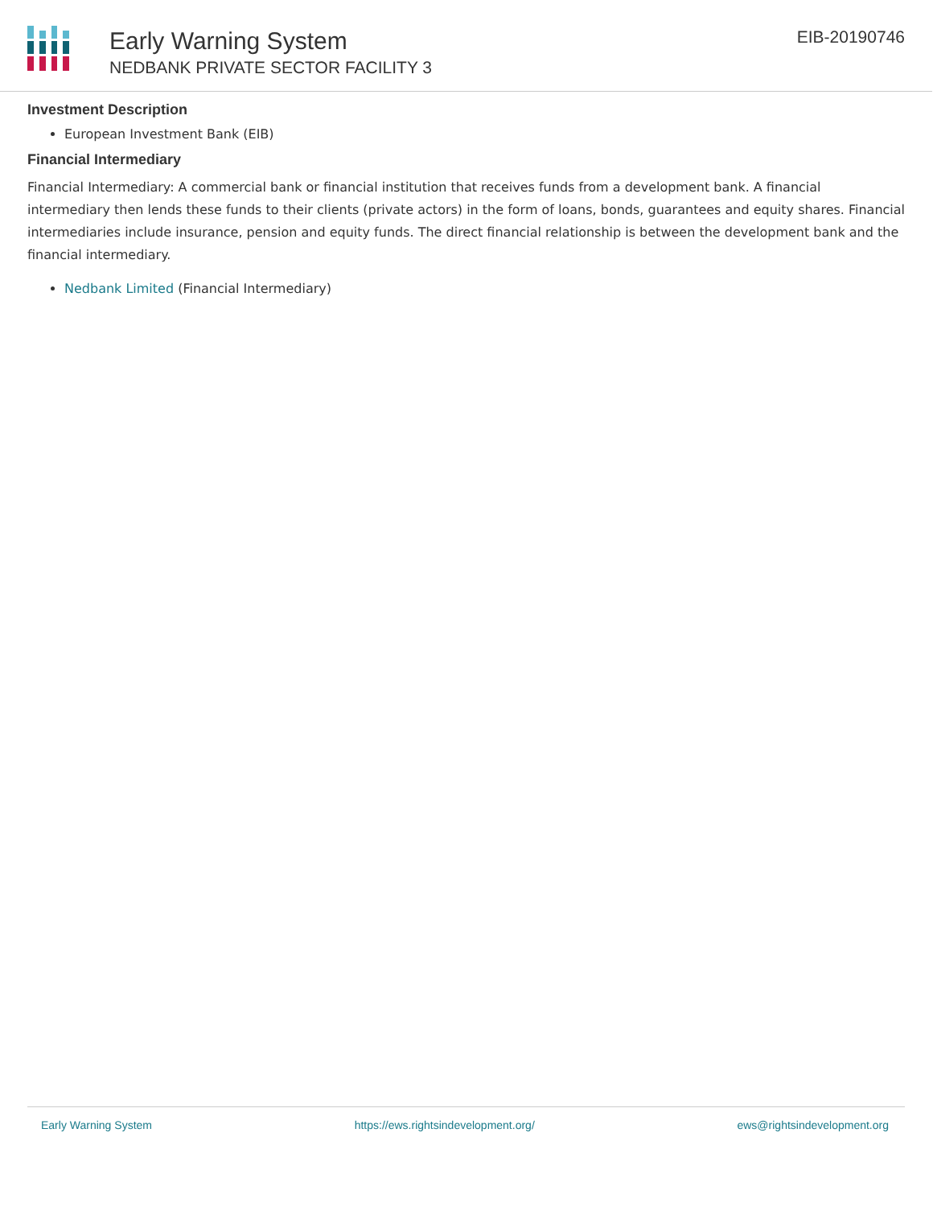Early Warning System
NEDBANK PRIVATE SECTOR FACILITY 3
EIB-20190746
Investment Description
European Investment Bank (EIB)
Financial Intermediary
Financial Intermediary: A commercial bank or financial institution that receives funds from a development bank. A financial intermediary then lends these funds to their clients (private actors) in the form of loans, bonds, guarantees and equity shares. Financial intermediaries include insurance, pension and equity funds. The direct financial relationship is between the development bank and the financial intermediary.
Nedbank Limited (Financial Intermediary)
Early Warning System https://ews.rightsindevelopment.org/ ews@rightsindevelopment.org